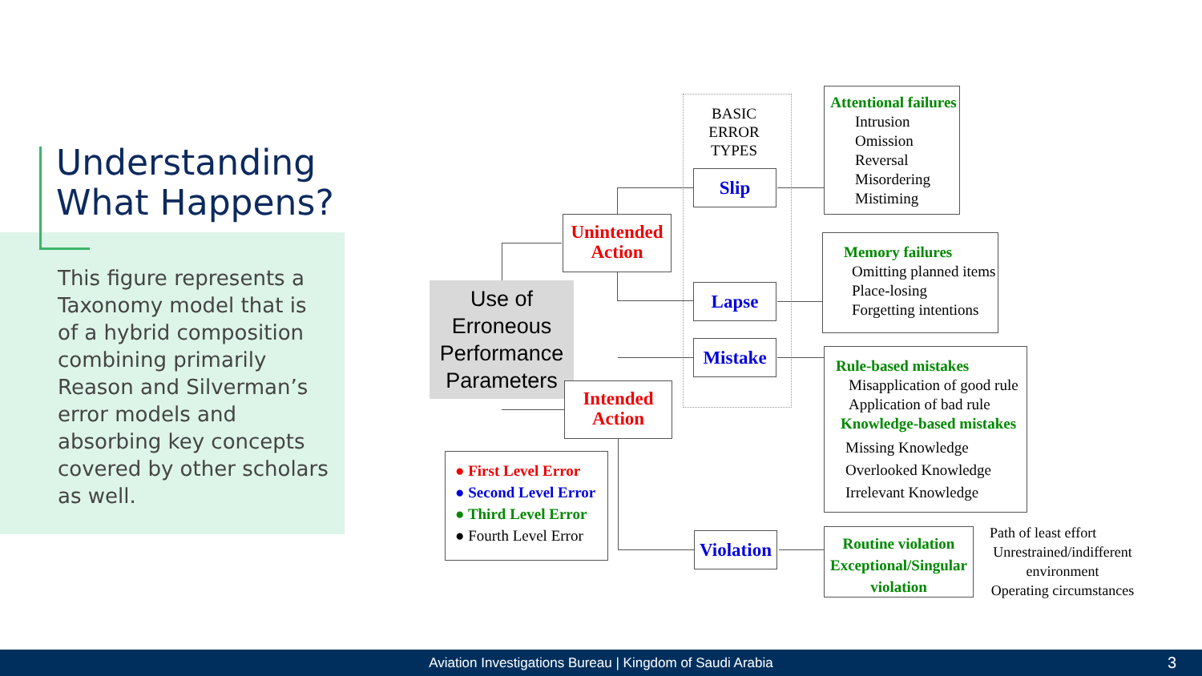Understanding
What Happens?
This figure represents a Taxonomy model that is of a hybrid composition combining primarily Reason and Silverman’s error models and absorbing key concepts covered by other scholars as well.
Use of Erroneous Performance Parameters
Unintended Action
Intended Action
BASIC ERROR TYPES
Slip
Lapse
Mistake
Violation
Attentional failures
Intrusion
Omission
Reversal
Misordering
Mistiming
Memory failures
Omitting planned items
Place-losing
Forgetting intentions
Rule-based mistakes
Misapplication of good rule
Application of bad rule
Knowledge-based mistakes
Missing Knowledge
Overlooked Knowledge
Irrelevant Knowledge
Routine violation
Exceptional/Singular violation
Path of least effort
Unrestrained/indifferent environment
Operating circumstances
● First Level Error
● Second Level Error
● Third Level Error
● Fourth Level Error
Aviation Investigations Bureau | Kingdom of Saudi Arabia 3